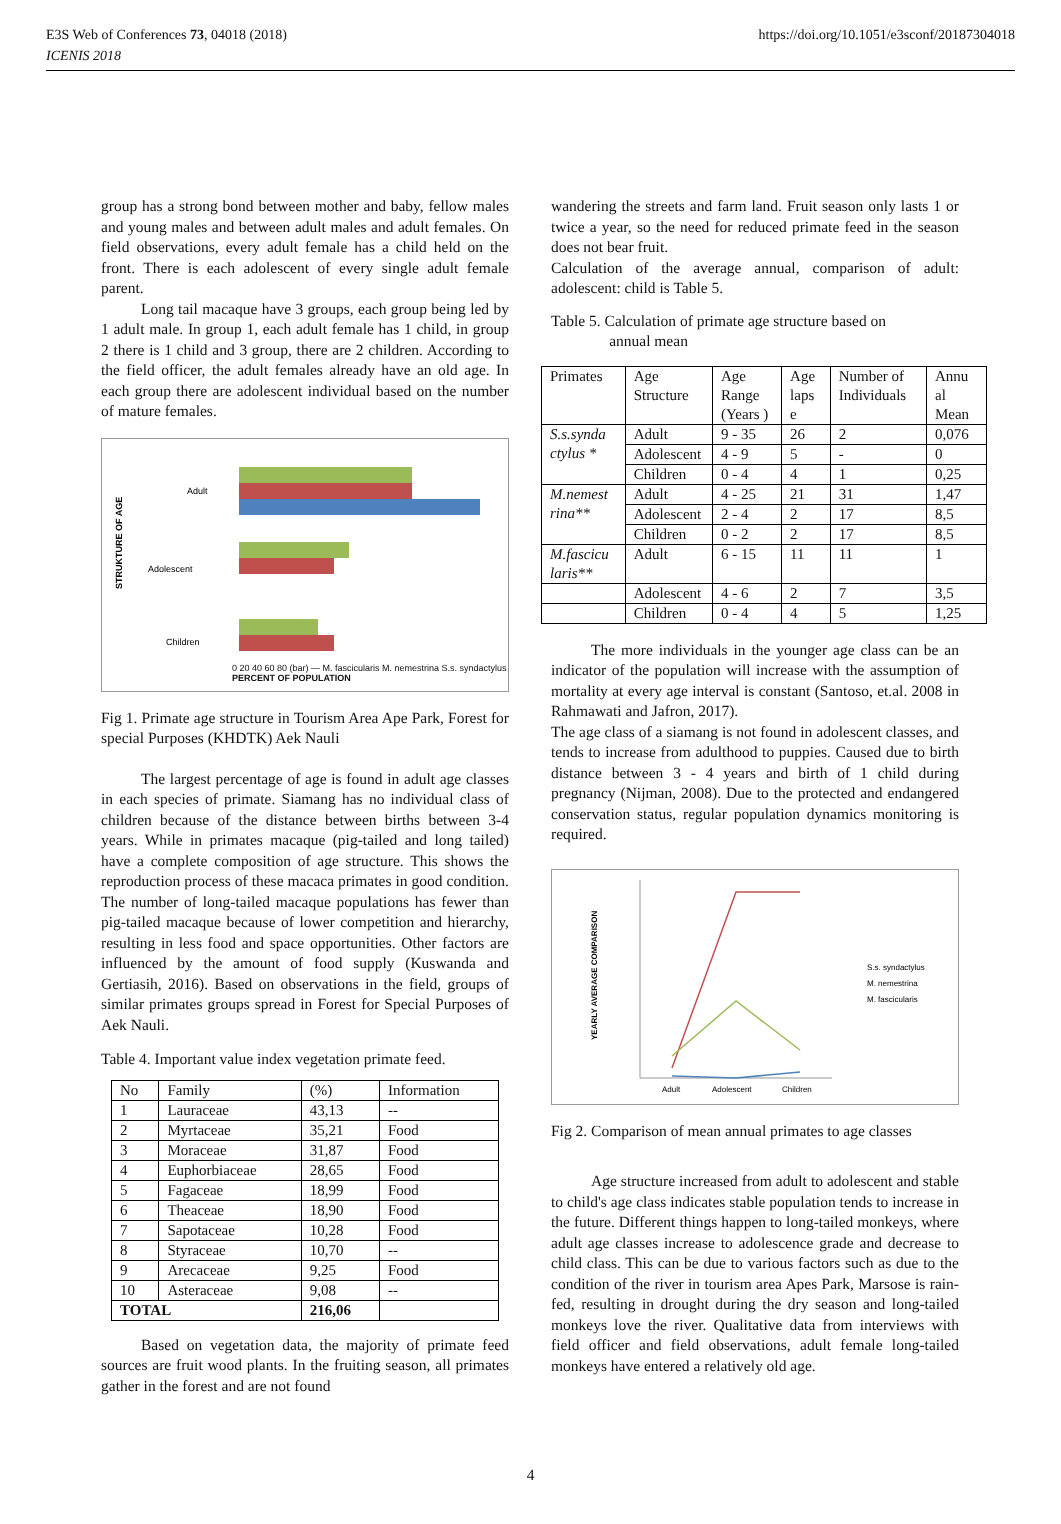E3S Web of Conferences 73, 04018 (2018)
ICENIS 2018
https://doi.org/10.1051/e3sconf/20187304018
group has a strong bond between mother and baby, fellow males and young males and between adult males and adult females. On field observations, every adult female has a child held on the front. There is each adolescent of every single adult female parent.
Long tail macaque have 3 groups, each group being led by 1 adult male. In group 1, each adult female has 1 child, in group 2 there is 1 child and 3 group, there are 2 children. According to the field officer, the adult females already have an old age. In each group there are adolescent individual based on the number of mature females.
STRUKTURE OF AGE
Adult
Adolescent
Children
0 20 40 60 80 (bar) — M. fascicularis M. nemestrina S.s. syndactylus
PERCENT OF POPULATION
Fig 1. Primate age structure in Tourism Area Ape Park, Forest for special Purposes (KHDTK) Aek Nauli
The largest percentage of age is found in adult age classes in each species of primate. Siamang has no individual class of children because of the distance between births between 3-4 years. While in primates macaque (pig-tailed and long tailed) have a complete composition of age structure. This shows the reproduction process of these macaca primates in good condition. The number of long-tailed macaque populations has fewer than pig-tailed macaque because of lower competition and hierarchy, resulting in less food and space opportunities. Other factors are influenced by the amount of food supply (Kuswanda and Gertiasih, 2016). Based on observations in the field, groups of similar primates groups spread in Forest for Special Purposes of Aek Nauli.
Table 4. Important value index vegetation primate feed.
| No | Family | (%) | Information |
| 1 | Lauraceae | 43,13 | -- |
| 2 | Myrtaceae | 35,21 | Food |
| 3 | Moraceae | 31,87 | Food |
| 4 | Euphorbiaceae | 28,65 | Food |
| 5 | Fagaceae | 18,99 | Food |
| 6 | Theaceae | 18,90 | Food |
| 7 | Sapotaceae | 10,28 | Food |
| 8 | Styraceae | 10,70 | -- |
| 9 | Arecaceae | 9,25 | Food |
| 10 | Asteraceae | 9,08 | -- |
| TOTAL | | 216,06 | |
Based on vegetation data, the majority of primate feed sources are fruit wood plants. In the fruiting season, all primates gather in the forest and are not found
wandering the streets and farm land. Fruit season only lasts 1 or twice a year, so the need for reduced primate feed in the season does not bear fruit.
Calculation of the average annual, comparison of adult: adolescent: child is Table 5.
Table 5. Calculation of primate age structure based on
annual mean
| Primates | Age Structure | Age Range (Years ) | Age laps e | Number of Individuals | Annu al Mean |
| S.s.synda ctylus * | Adult | 9 - 35 | 26 | 2 | 0,076 |
| | Adolescent | 4 - 9 | 5 | - | 0 |
| | Children | 0 - 4 | 4 | 1 | 0,25 |
| M.nemest rina** | Adult | 4 - 25 | 21 | 31 | 1,47 |
| | Adolescent | 2 - 4 | 2 | 17 | 8,5 |
| | Children | 0 - 2 | 2 | 17 | 8,5 |
| M.fascicu laris** | Adult | 6 - 15 | 11 | 11 | 1 |
| | Adolescent | 4 - 6 | 2 | 7 | 3,5 |
| | Children | 0 - 4 | 4 | 5 | 1,25 |
The more individuals in the younger age class can be an indicator of the population will increase with the assumption of mortality at every age interval is constant (Santoso, et.al. 2008 in Rahmawati and Jafron, 2017).
The age class of a siamang is not found in adolescent classes, and tends to increase from adulthood to puppies. Caused due to birth distance between 3 - 4 years and birth of 1 child during pregnancy (Nijman, 2008). Due to the protected and endangered conservation status, regular population dynamics monitoring is required.
YEARLY AVERAGE COMPARISON
Adult
Adolescent
Children
S.s. syndactylus
M. nemestrina
M. fascicularis
Fig 2. Comparison of mean annual primates to age classes
Age structure increased from adult to adolescent and stable to child's age class indicates stable population tends to increase in the future. Different things happen to long-tailed monkeys, where adult age classes increase to adolescence grade and decrease to child class. This can be due to various factors such as due to the condition of the river in tourism area Apes Park, Marsose is rain-fed, resulting in drought during the dry season and long-tailed monkeys love the river. Qualitative data from interviews with field officer and field observations, adult female long-tailed monkeys have entered a relatively old age.
4